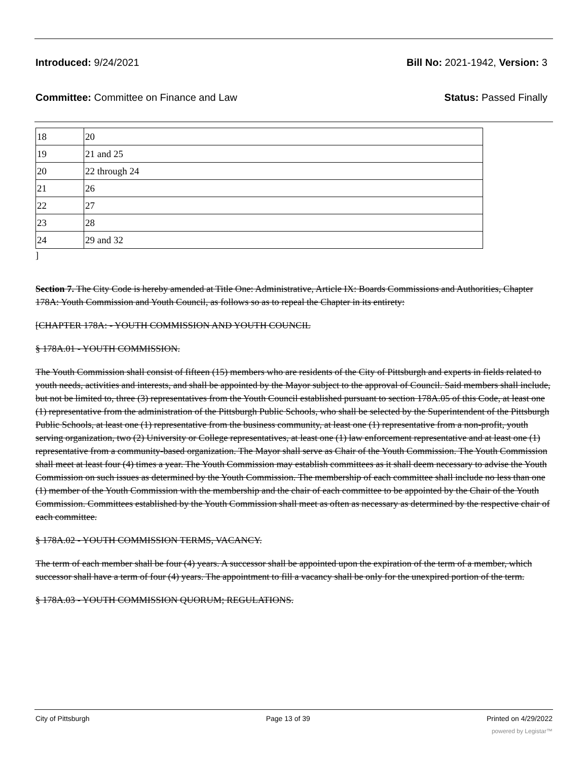Introduced: 9/24/2021 Bill No: 2021-1942, Version: 3
Committee: Committee on Finance and Law Status: Passed Finally
| 18 | 20 |
| 19 | 21 and 25 |
| 20 | 22 through 24 |
| 21 | 26 |
| 22 | 27 |
| 23 | 28 |
| 24 | 29 and 32 |
]
Section 7. The City Code is hereby amended at Title One: Administrative, Article IX: Boards Commissions and Authorities, Chapter 178A: Youth Commission and Youth Council, as follows so as to repeal the Chapter in its entirety:
[CHAPTER 178A: - YOUTH COMMISSION AND YOUTH COUNCIL
§ 178A.01 - YOUTH COMMISSION.
The Youth Commission shall consist of fifteen (15) members who are residents of the City of Pittsburgh and experts in fields related to youth needs, activities and interests, and shall be appointed by the Mayor subject to the approval of Council. Said members shall include, but not be limited to, three (3) representatives from the Youth Council established pursuant to section 178A.05 of this Code, at least one (1) representative from the administration of the Pittsburgh Public Schools, who shall be selected by the Superintendent of the Pittsburgh Public Schools, at least one (1) representative from the business community, at least one (1) representative from a non-profit, youth serving organization, two (2) University or College representatives, at least one (1) law enforcement representative and at least one (1) representative from a community-based organization. The Mayor shall serve as Chair of the Youth Commission. The Youth Commission shall meet at least four (4) times a year. The Youth Commission may establish committees as it shall deem necessary to advise the Youth Commission on such issues as determined by the Youth Commission. The membership of each committee shall include no less than one (1) member of the Youth Commission with the membership and the chair of each committee to be appointed by the Chair of the Youth Commission. Committees established by the Youth Commission shall meet as often as necessary as determined by the respective chair of each committee.
§ 178A.02 - YOUTH COMMISSION TERMS, VACANCY.
The term of each member shall be four (4) years. A successor shall be appointed upon the expiration of the term of a member, which successor shall have a term of four (4) years. The appointment to fill a vacancy shall be only for the unexpired portion of the term.
§ 178A.03 - YOUTH COMMISSION QUORUM; REGULATIONS.
City of Pittsburgh Page 13 of 39 Printed on 4/29/2022
powered by Legistar™